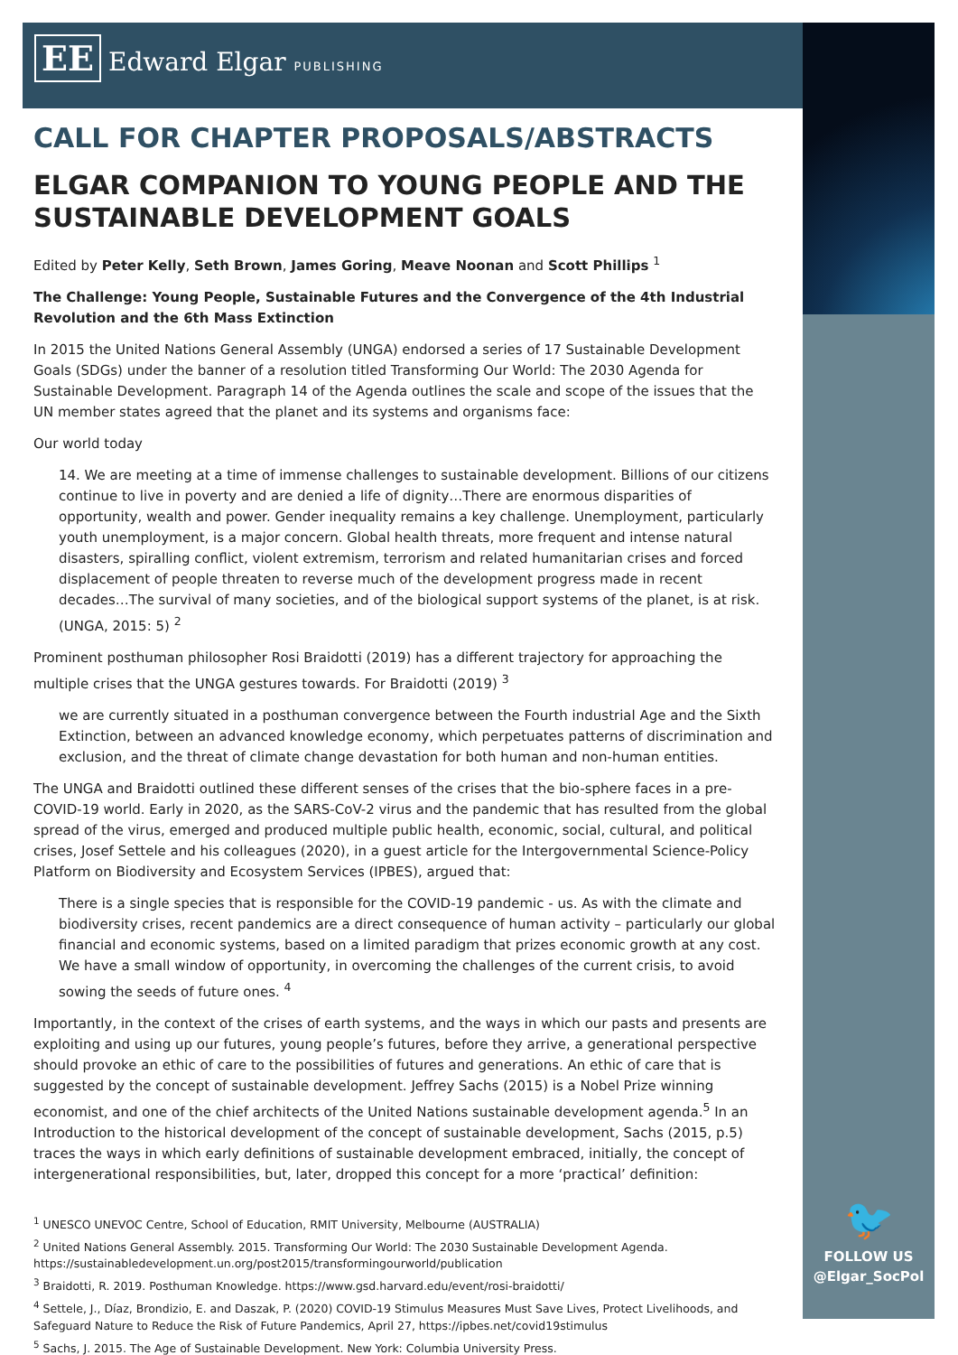EE Edward Elgar PUBLISHING
CALL FOR CHAPTER PROPOSALS/ABSTRACTS
ELGAR COMPANION TO YOUNG PEOPLE AND THE SUSTAINABLE DEVELOPMENT GOALS
Edited by Peter Kelly, Seth Brown, James Goring, Meave Noonan and Scott Phillips <sup>1</sup>
The Challenge: Young People, Sustainable Futures and the Convergence of the 4th Industrial Revolution and the 6th Mass Extinction
In 2015 the United Nations General Assembly (UNGA) endorsed a series of 17 Sustainable Development Goals (SDGs) under the banner of a resolution titled Transforming Our World: The 2030 Agenda for Sustainable Development. Paragraph 14 of the Agenda outlines the scale and scope of the issues that the UN member states agreed that the planet and its systems and organisms face:
Our world today
14. We are meeting at a time of immense challenges to sustainable development. Billions of our citizens continue to live in poverty and are denied a life of dignity…There are enormous disparities of opportunity, wealth and power. Gender inequality remains a key challenge. Unemployment, particularly youth unemployment, is a major concern. Global health threats, more frequent and intense natural disasters, spiralling conflict, violent extremism, terrorism and related humanitarian crises and forced displacement of people threaten to reverse much of the development progress made in recent decades…The survival of many societies, and of the biological support systems of the planet, is at risk. (UNGA, 2015: 5) <sup>2</sup>
Prominent posthuman philosopher Rosi Braidotti (2019) has a different trajectory for approaching the multiple crises that the UNGA gestures towards. For Braidotti (2019) <sup>3</sup>
we are currently situated in a posthuman convergence between the Fourth industrial Age and the Sixth Extinction, between an advanced knowledge economy, which perpetuates patterns of discrimination and exclusion, and the threat of climate change devastation for both human and non-human entities.
The UNGA and Braidotti outlined these different senses of the crises that the bio-sphere faces in a pre-COVID-19 world. Early in 2020, as the SARS-CoV-2 virus and the pandemic that has resulted from the global spread of the virus, emerged and produced multiple public health, economic, social, cultural, and political crises, Josef Settele and his colleagues (2020), in a guest article for the Intergovernmental Science-Policy Platform on Biodiversity and Ecosystem Services (IPBES), argued that:
There is a single species that is responsible for the COVID-19 pandemic - us. As with the climate and biodiversity crises, recent pandemics are a direct consequence of human activity – particularly our global financial and economic systems, based on a limited paradigm that prizes economic growth at any cost. We have a small window of opportunity, in overcoming the challenges of the current crisis, to avoid sowing the seeds of future ones. <sup>4</sup>
Importantly, in the context of the crises of earth systems, and the ways in which our pasts and presents are exploiting and using up our futures, young people’s futures, before they arrive, a generational perspective should provoke an ethic of care to the possibilities of futures and generations. An ethic of care that is suggested by the concept of sustainable development. Jeffrey Sachs (2015) is a Nobel Prize winning economist, and one of the chief architects of the United Nations sustainable development agenda.<sup>5</sup> In an Introduction to the historical development of the concept of sustainable development, Sachs (2015, p.5) traces the ways in which early definitions of sustainable development embraced, initially, the concept of intergenerational responsibilities, but, later, dropped this concept for a more ‘practical’ definition:
<sup>1</sup> UNESCO UNEVOC Centre, School of Education, RMIT University, Melbourne (AUSTRALIA)
<sup>2</sup> United Nations General Assembly. 2015. Transforming Our World: The 2030 Sustainable Development Agenda. https://sustainabledevelopment.un.org/post2015/transformingourworld/publication
<sup>3</sup> Braidotti, R. 2019. Posthuman Knowledge. https://www.gsd.harvard.edu/event/rosi-braidotti/
<sup>4</sup> Settele, J., Díaz, Brondizio, E. and Daszak, P. (2020) COVID-19 Stimulus Measures Must Save Lives, Protect Livelihoods, and Safeguard Nature to Reduce the Risk of Future Pandemics, April 27, https://ipbes.net/covid19stimulus
<sup>5</sup> Sachs, J. 2015. The Age of Sustainable Development. New York: Columbia University Press.
🐦
FOLLOW US
@Elgar_SocPol